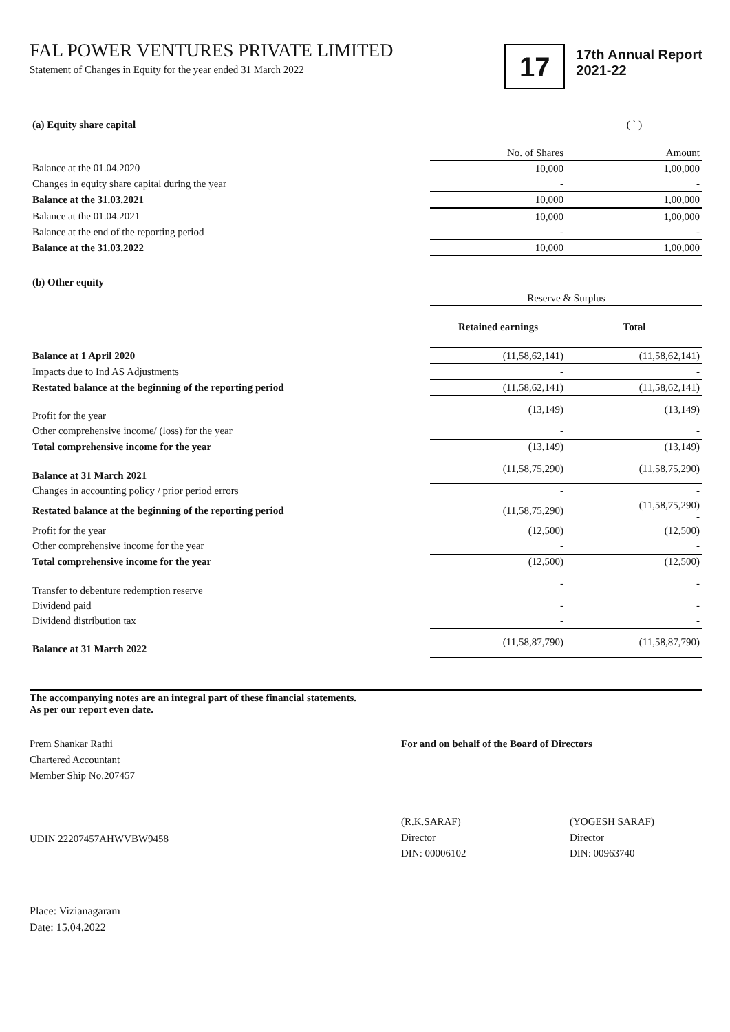FAL POWER VENTURES PRIVATE LIMITED
Statement of Changes in Equity for the year ended 31 March 2022
17
17th Annual Report
2021-22
| (a) Equity share capital | | ( ` ) |
| | No. of Shares | Amount |
| Balance at the 01.04.2020 | 10,000 | 1,00,000 |
| Changes in equity share capital during the year | - | - |
| Balance at the 31.03.2021 | 10,000 | 1,00,000 |
| Balance at the 01.04.2021 | 10,000 | 1,00,000 |
| Balance at the end of the reporting period | - | - |
| Balance at the 31.03.2022 | 10,000 | 1,00,000 |
| (b) Other equity | | |
| | Reserve & Surplus | |
| | Retained earnings | Total |
| Balance at 1 April 2020 | (11,58,62,141) | (11,58,62,141) |
| Impacts due to Ind AS Adjustments | - | - |
| Restated balance at the beginning of the reporting period | (11,58,62,141) | (11,58,62,141) |
| Profit for the year | (13,149) | (13,149) |
| Other comprehensive income/ (loss) for the year | - | - |
| Total comprehensive income for the year | (13,149) | (13,149) |
| Balance at 31 March 2021 | (11,58,75,290) | (11,58,75,290) |
| Changes in accounting policy / prior period errors | - | - |
| Restated balance at the beginning of the reporting period | (11,58,75,290) | (11,58,75,290) - |
| Profit for the year | (12,500) | (12,500) |
| Other comprehensive income for the year | - | - |
| Total comprehensive income for the year | (12,500) | (12,500) |
| Transfer to debenture redemption reserve | - | - |
| Dividend paid | - | - |
| Dividend distribution tax | - | - |
| Balance at 31 March 2022 | (11,58,87,790) | (11,58,87,790) |
The accompanying notes are an integral part of these financial statements.
As per our report even date.
Prem Shankar Rathi
Chartered Accountant
Member Ship No.207457
UDIN 22207457AHWVBW9458
For and on behalf of the Board of Directors
(R.K.SARAF)
Director
DIN: 00006102
(YOGESH SARAF)
Director
DIN: 00963740
Place: Vizianagaram
Date: 15.04.2022